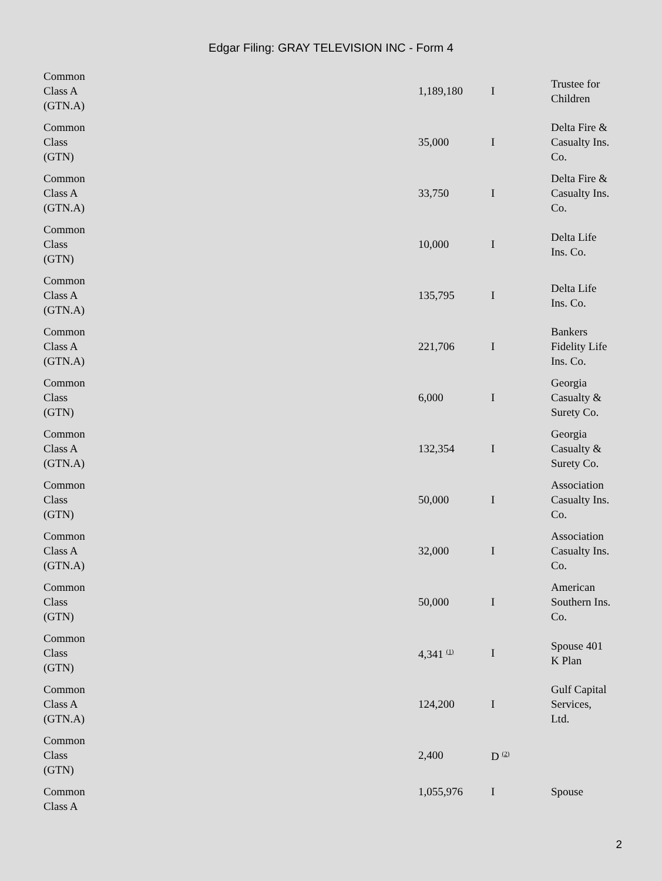Edgar Filing: GRAY TELEVISION INC - Form 4
| Common Class A (GTN.A) | 1,189,180 | I | Trustee for Children |
| Common Class (GTN) | 35,000 | I | Delta Fire & Casualty Ins. Co. |
| Common Class A (GTN.A) | 33,750 | I | Delta Fire & Casualty Ins. Co. |
| Common Class (GTN) | 10,000 | I | Delta Life Ins. Co. |
| Common Class A (GTN.A) | 135,795 | I | Delta Life Ins. Co. |
| Common Class A (GTN.A) | 221,706 | I | Bankers Fidelity Life Ins. Co. |
| Common Class (GTN) | 6,000 | I | Georgia Casualty & Surety Co. |
| Common Class A (GTN.A) | 132,354 | I | Georgia Casualty & Surety Co. |
| Common Class (GTN) | 50,000 | I | Association Casualty Ins. Co. |
| Common Class A (GTN.A) | 32,000 | I | Association Casualty Ins. Co. |
| Common Class (GTN) | 50,000 | I | American Southern Ins. Co. |
| Common Class (GTN) | 4,341 <sup>(1)</sup> | I | Spouse 401 K Plan |
| Common Class A (GTN.A) | 124,200 | I | Gulf Capital Services, Ltd. |
| Common Class (GTN) | 2,400 | D <sup>(2)</sup> | |
| Common Class A | 1,055,976 | I | Spouse |
2